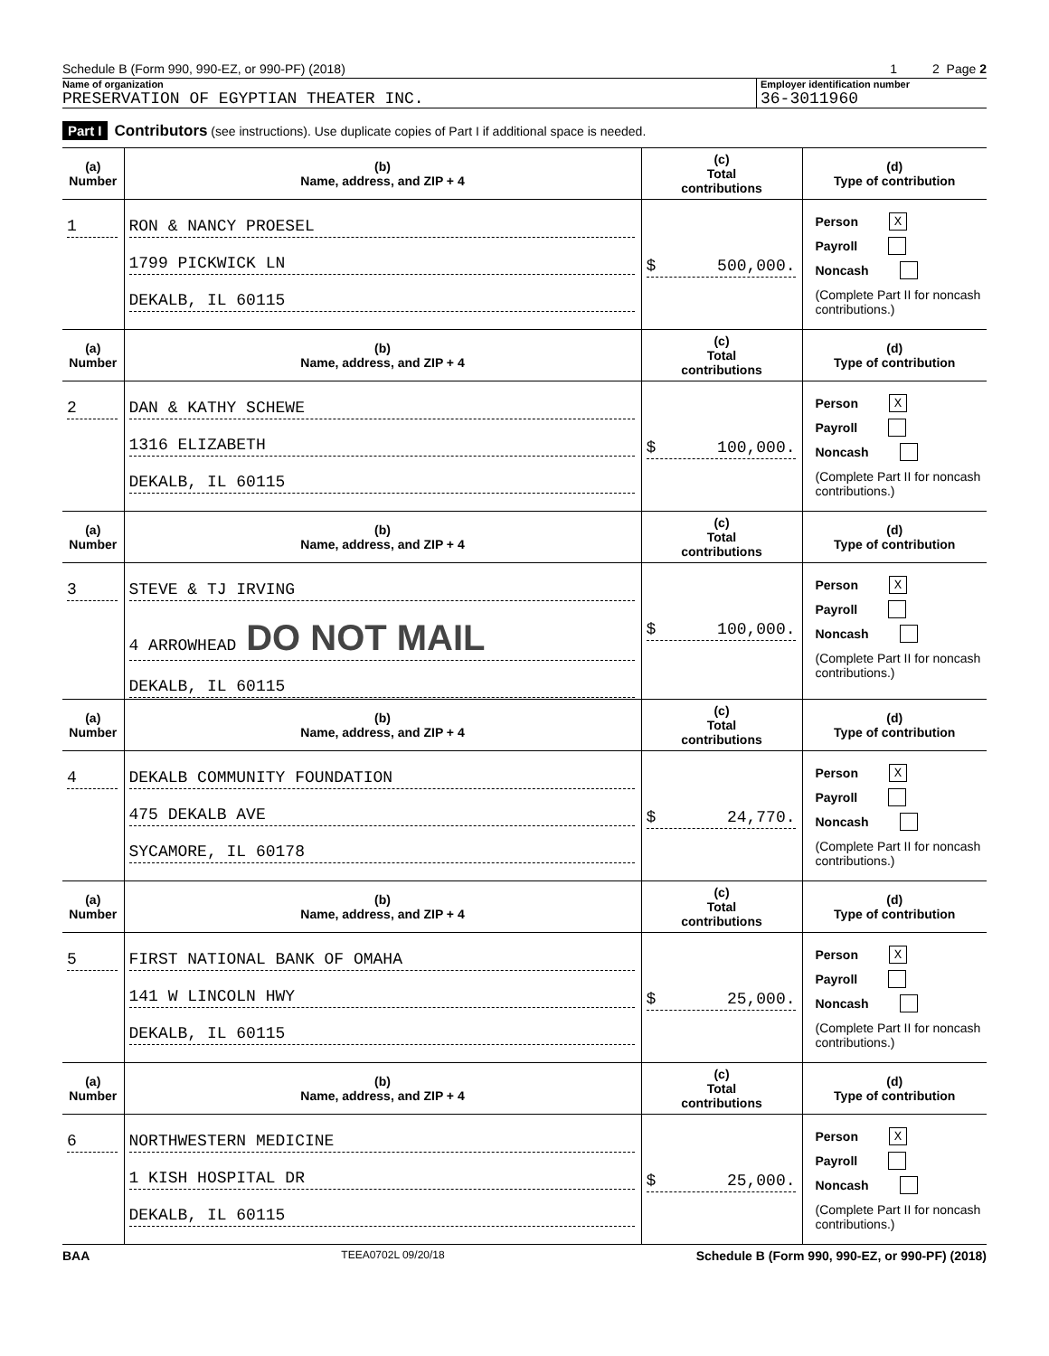Schedule B (Form 990, 990-EZ, or 990-PF) (2018) 1 2 Page 2
Name of organization
PRESERVATION OF EGYPTIAN THEATER INC.
Employer identification number
36-3011960
Part I Contributors (see instructions). Use duplicate copies of Part I if additional space is needed.
| (a) Number | (b) Name, address, and ZIP + 4 | (c) Total contributions | (d) Type of contribution |
| --- | --- | --- | --- |
| 1 | RON & NANCY PROESEL 1799 PICKWICK LN DEKALB, IL 60115 | $ 500,000. | Person X Payroll Noncash (Complete Part II for noncash contributions.) |
| (a) Number | (b) Name, address, and ZIP + 4 | (c) Total contributions | (d) Type of contribution |
| 2 | DAN & KATHY SCHEWE 1316 ELIZABETH DEKALB, IL 60115 | $ 100,000. | Person X Payroll Noncash (Complete Part II for noncash contributions.) |
| (a) Number | (b) Name, address, and ZIP + 4 | (c) Total contributions | (d) Type of contribution |
| 3 | STEVE & TJ IRVING 4 ARROWHEAD DO NOT MAIL DEKALB, IL 60115 | $ 100,000. | Person X Payroll Noncash (Complete Part II for noncash contributions.) |
| (a) Number | (b) Name, address, and ZIP + 4 | (c) Total contributions | (d) Type of contribution |
| 4 | DEKALB COMMUNITY FOUNDATION 475 DEKALB AVE SYCAMORE, IL 60178 | $ 24,770. | Person X Payroll Noncash (Complete Part II for noncash contributions.) |
| (a) Number | (b) Name, address, and ZIP + 4 | (c) Total contributions | (d) Type of contribution |
| 5 | FIRST NATIONAL BANK OF OMAHA 141 W LINCOLN HWY DEKALB, IL 60115 | $ 25,000. | Person X Payroll Noncash (Complete Part II for noncash contributions.) |
| (a) Number | (b) Name, address, and ZIP + 4 | (c) Total contributions | (d) Type of contribution |
| 6 | NORTHWESTERN MEDICINE 1 KISH HOSPITAL DR DEKALB, IL 60115 | $ 25,000. | Person X Payroll Noncash (Complete Part II for noncash contributions.) |
BAA TEEA0702L 09/20/18 Schedule B (Form 990, 990-EZ, or 990-PF) (2018)